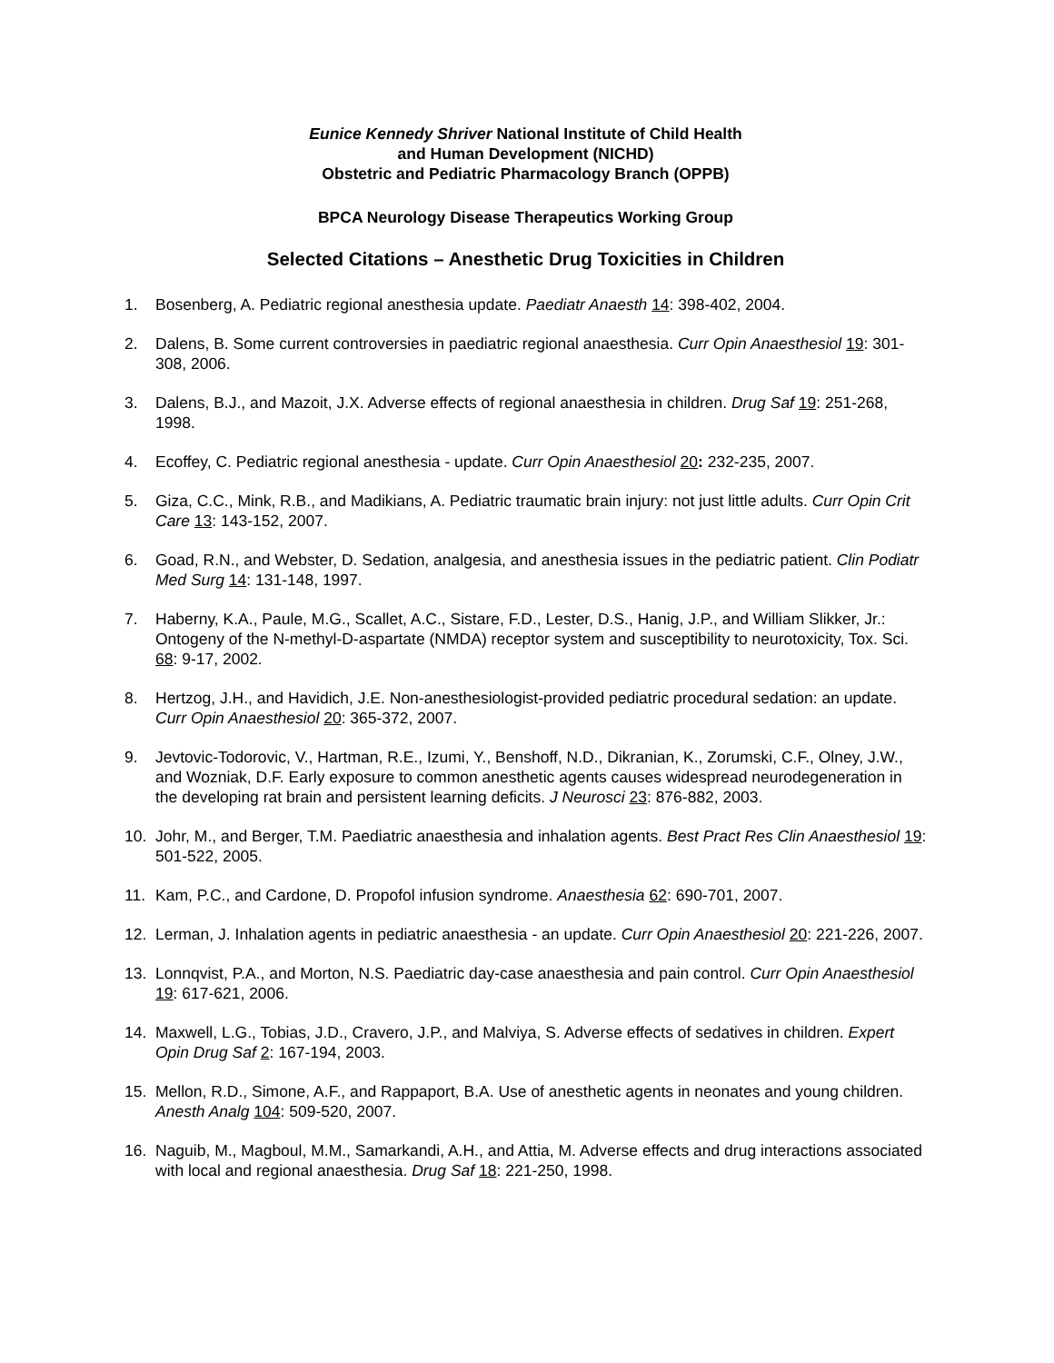Eunice Kennedy Shriver National Institute of Child Health
and Human Development (NICHD)
Obstetric and Pediatric Pharmacology Branch (OPPB)
BPCA Neurology Disease Therapeutics Working Group
Selected Citations – Anesthetic Drug Toxicities in Children
1. Bosenberg, A. Pediatric regional anesthesia update. Paediatr Anaesth 14: 398-402, 2004.
2. Dalens, B. Some current controversies in paediatric regional anaesthesia. Curr Opin Anaesthesiol 19: 301-308, 2006.
3. Dalens, B.J., and Mazoit, J.X. Adverse effects of regional anaesthesia in children. Drug Saf 19: 251-268, 1998.
4. Ecoffey, C. Pediatric regional anesthesia - update. Curr Opin Anaesthesiol 20: 232-235, 2007.
5. Giza, C.C., Mink, R.B., and Madikians, A. Pediatric traumatic brain injury: not just little adults. Curr Opin Crit Care 13: 143-152, 2007.
6. Goad, R.N., and Webster, D. Sedation, analgesia, and anesthesia issues in the pediatric patient. Clin Podiatr Med Surg 14: 131-148, 1997.
7. Haberny, K.A., Paule, M.G., Scallet, A.C., Sistare, F.D., Lester, D.S., Hanig, J.P., and William Slikker, Jr.: Ontogeny of the N-methyl-D-aspartate (NMDA) receptor system and susceptibility to neurotoxicity, Tox. Sci. 68: 9-17, 2002.
8. Hertzog, J.H., and Havidich, J.E. Non-anesthesiologist-provided pediatric procedural sedation: an update. Curr Opin Anaesthesiol 20: 365-372, 2007.
9. Jevtovic-Todorovic, V., Hartman, R.E., Izumi, Y., Benshoff, N.D., Dikranian, K., Zorumski, C.F., Olney, J.W., and Wozniak, D.F. Early exposure to common anesthetic agents causes widespread neurodegeneration in the developing rat brain and persistent learning deficits. J Neurosci 23: 876-882, 2003.
10. Johr, M., and Berger, T.M. Paediatric anaesthesia and inhalation agents. Best Pract Res Clin Anaesthesiol 19: 501-522, 2005.
11. Kam, P.C., and Cardone, D. Propofol infusion syndrome. Anaesthesia 62: 690-701, 2007.
12. Lerman, J. Inhalation agents in pediatric anaesthesia - an update. Curr Opin Anaesthesiol 20: 221-226, 2007.
13. Lonnqvist, P.A., and Morton, N.S. Paediatric day-case anaesthesia and pain control. Curr Opin Anaesthesiol 19: 617-621, 2006.
14. Maxwell, L.G., Tobias, J.D., Cravero, J.P., and Malviya, S. Adverse effects of sedatives in children. Expert Opin Drug Saf 2: 167-194, 2003.
15. Mellon, R.D., Simone, A.F., and Rappaport, B.A. Use of anesthetic agents in neonates and young children. Anesth Analg 104: 509-520, 2007.
16. Naguib, M., Magboul, M.M., Samarkandi, A.H., and Attia, M. Adverse effects and drug interactions associated with local and regional anaesthesia. Drug Saf 18: 221-250, 1998.